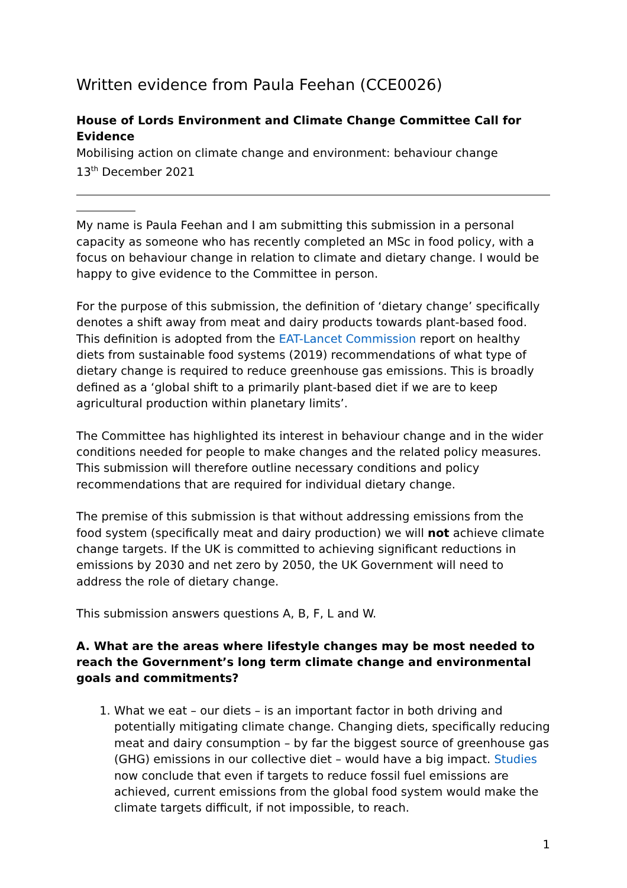Written evidence from Paula Feehan (CCE0026)
House of Lords Environment and Climate Change Committee Call for Evidence
Mobilising action on climate change and environment: behaviour change
13<sup>th</sup> December 2021
My name is Paula Feehan and I am submitting this submission in a personal capacity as someone who has recently completed an MSc in food policy, with a focus on behaviour change in relation to climate and dietary change. I would be happy to give evidence to the Committee in person.
For the purpose of this submission, the definition of ‘dietary change’ specifically denotes a shift away from meat and dairy products towards plant-based food. This definition is adopted from the EAT-Lancet Commission report on healthy diets from sustainable food systems (2019) recommendations of what type of dietary change is required to reduce greenhouse gas emissions. This is broadly defined as a ‘global shift to a primarily plant-based diet if we are to keep agricultural production within planetary limits’.
The Committee has highlighted its interest in behaviour change and in the wider conditions needed for people to make changes and the related policy measures. This submission will therefore outline necessary conditions and policy recommendations that are required for individual dietary change.
The premise of this submission is that without addressing emissions from the food system (specifically meat and dairy production) we will not achieve climate change targets. If the UK is committed to achieving significant reductions in emissions by 2030 and net zero by 2050, the UK Government will need to address the role of dietary change.
This submission answers questions A, B, F, L and W.
A. What are the areas where lifestyle changes may be most needed to reach the Government’s long term climate change and environmental goals and commitments?
1. What we eat – our diets – is an important factor in both driving and potentially mitigating climate change. Changing diets, specifically reducing meat and dairy consumption – by far the biggest source of greenhouse gas (GHG) emissions in our collective diet – would have a big impact. Studies now conclude that even if targets to reduce fossil fuel emissions are achieved, current emissions from the global food system would make the climate targets difficult, if not impossible, to reach.
1